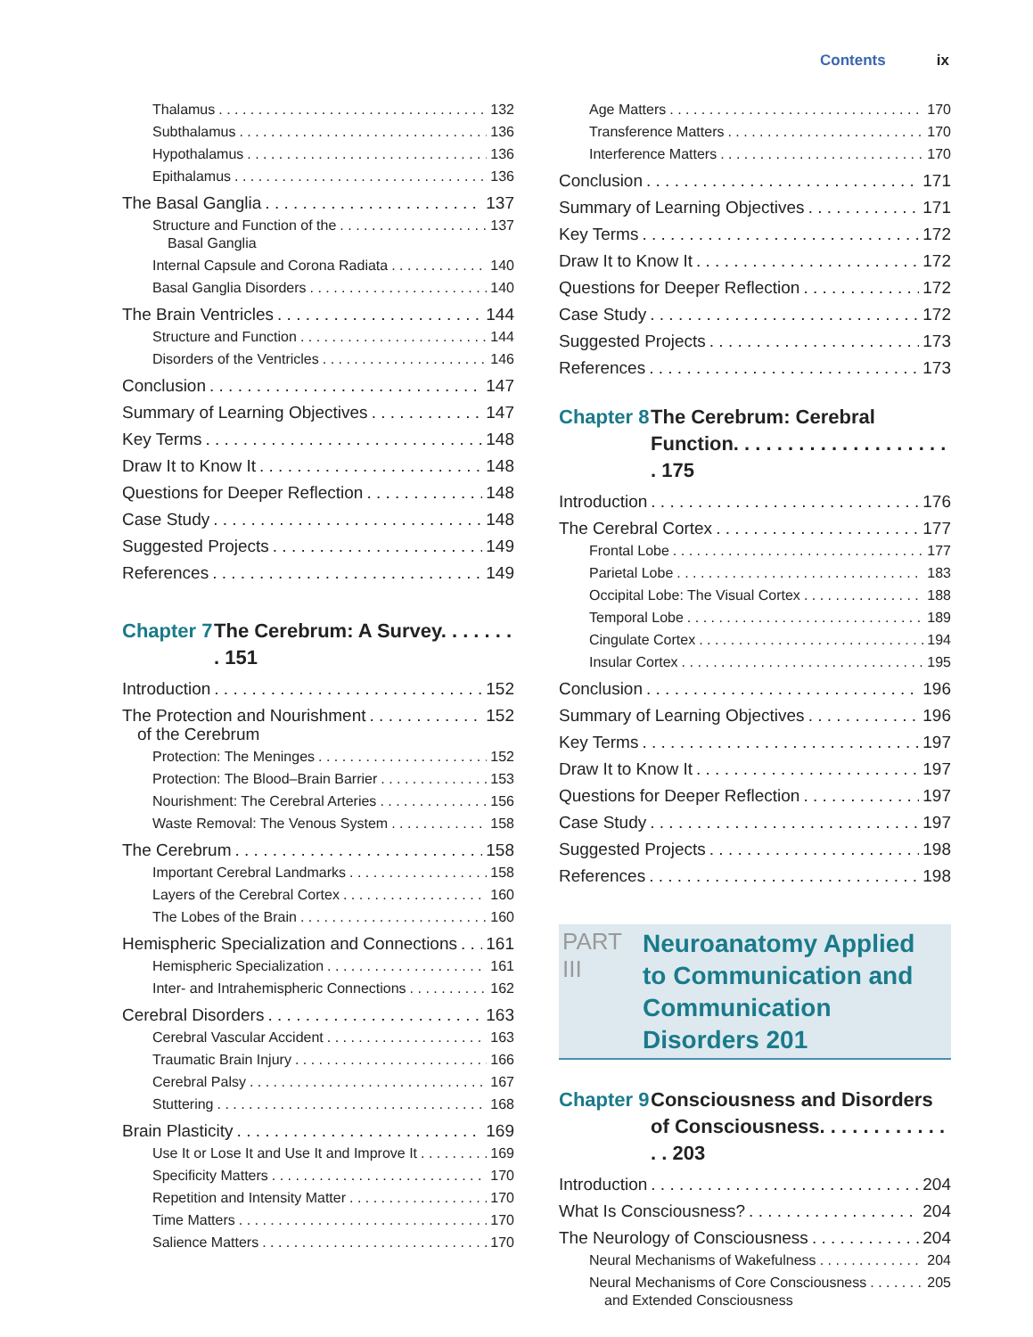Contents ix
Thalamus 132
Subthalamus 136
Hypothalamus 136
Epithalamus 136
The Basal Ganglia 137
Structure and Function of the
Basal Ganglia 137
Internal Capsule and Corona Radiata 140
Basal Ganglia Disorders 140
The Brain Ventricles 144
Structure and Function 144
Disorders of the Ventricles 146
Conclusion 147
Summary of Learning Objectives 147
Key Terms 148
Draw It to Know It 148
Questions for Deeper Reflection 148
Case Study 148
Suggested Projects 149
References 149
Chapter 7 The Cerebrum: A Survey. . . . . . . . 151
Introduction 152
The Protection and Nourishment
of the Cerebrum 152
Protection: The Meninges 152
Protection: The Blood–Brain Barrier 153
Nourishment: The Cerebral Arteries 156
Waste Removal: The Venous System 158
The Cerebrum 158
Important Cerebral Landmarks 158
Layers of the Cerebral Cortex 160
The Lobes of the Brain 160
Hemispheric Specialization and Connections 161
Hemispheric Specialization 161
Inter- and Intrahemispheric Connections 162
Cerebral Disorders 163
Cerebral Vascular Accident 163
Traumatic Brain Injury 166
Cerebral Palsy 167
Stuttering 168
Brain Plasticity 169
Use It or Lose It and Use It and Improve It 169
Specificity Matters 170
Repetition and Intensity Matter 170
Time Matters 170
Salience Matters 170
Age Matters 170
Transference Matters 170
Interference Matters 170
Conclusion 171
Summary of Learning Objectives 171
Key Terms 172
Draw It to Know It 172
Questions for Deeper Reflection 172
Case Study 172
Suggested Projects 173
References 173
Chapter 8 The Cerebrum: Cerebral
Function. . . . . . . . . . . . . . . . . . . . . 175
Introduction 176
The Cerebral Cortex 177
Frontal Lobe 177
Parietal Lobe 183
Occipital Lobe: The Visual Cortex 188
Temporal Lobe 189
Cingulate Cortex 194
Insular Cortex 195
Conclusion 196
Summary of Learning Objectives 196
Key Terms 197
Draw It to Know It 197
Questions for Deeper Reflection 197
Case Study 197
Suggested Projects 198
References 198
PART III Neuroanatomy Applied
to Communication and
Communication Disorders 201
Chapter 9 Consciousness and Disorders
of Consciousness. . . . . . . . . . . . . . 203
Introduction 204
What Is Consciousness? 204
The Neurology of Consciousness 204
Neural Mechanisms of Wakefulness 204
Neural Mechanisms of Core Consciousness
and Extended Consciousness 205